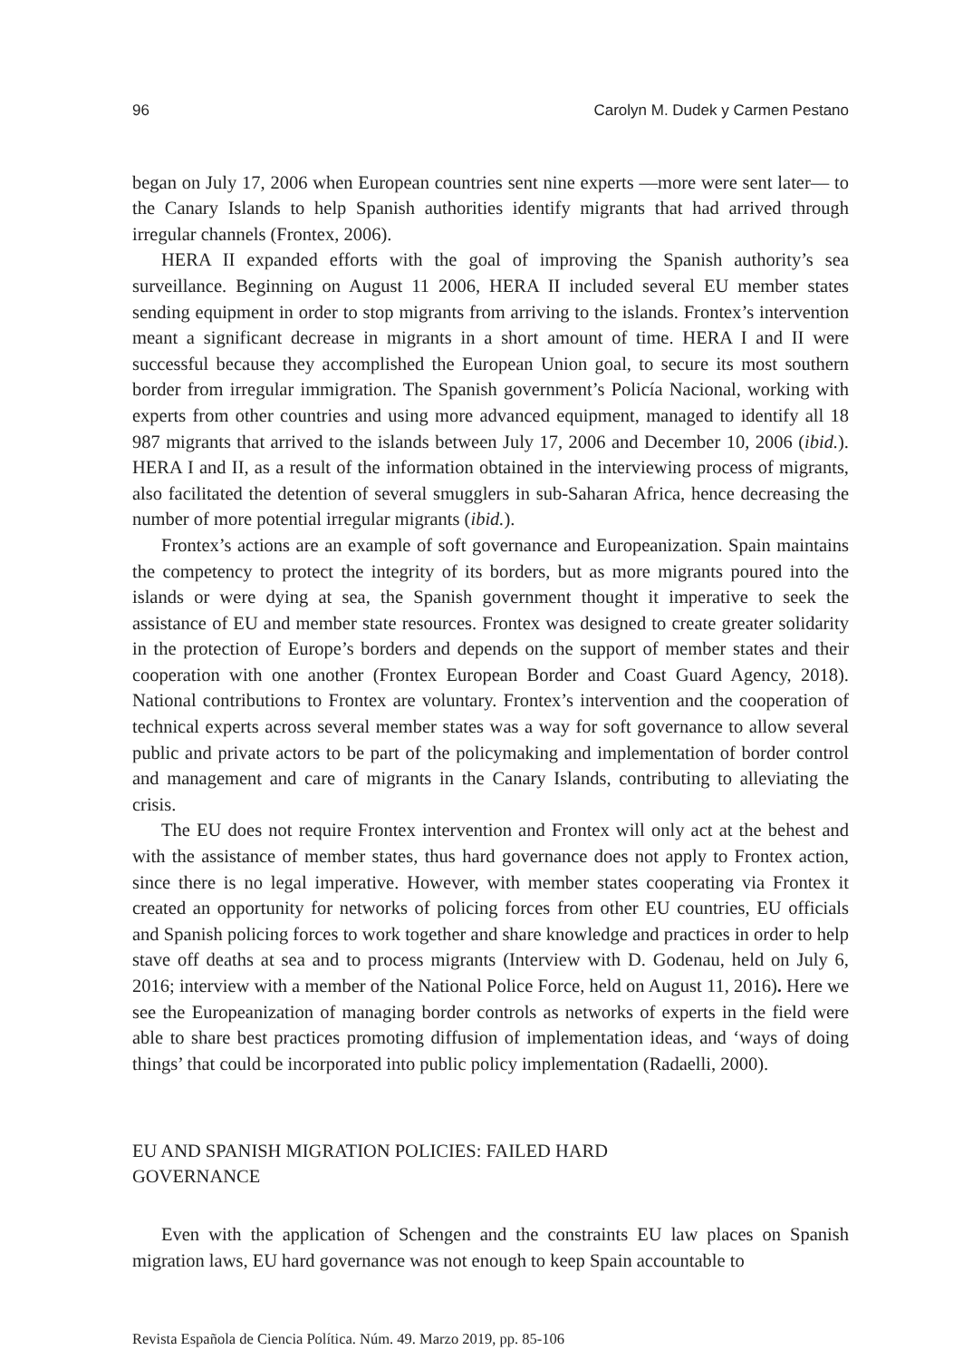96 Carolyn M. Dudek y Carmen Pestano
began on July 17, 2006 when European countries sent nine experts —more were sent later— to the Canary Islands to help Spanish authorities identify migrants that had arrived through irregular channels (Frontex, 2006).
HERA II expanded efforts with the goal of improving the Spanish authority’s sea surveillance. Beginning on August 11 2006, HERA II included several EU member states sending equipment in order to stop migrants from arriving to the islands. Frontex’s intervention meant a significant decrease in migrants in a short amount of time. HERA I and II were successful because they accomplished the European Union goal, to secure its most southern border from irregular immigration. The Spanish government’s Policía Nacional, working with experts from other countries and using more advanced equipment, managed to identify all 18 987 migrants that arrived to the islands between July 17, 2006 and December 10, 2006 (ibid.). HERA I and II, as a result of the information obtained in the interviewing process of migrants, also facilitated the detention of several smugglers in sub-Saharan Africa, hence decreasing the number of more potential irregular migrants (ibid.).
Frontex’s actions are an example of soft governance and Europeanization. Spain maintains the competency to protect the integrity of its borders, but as more migrants poured into the islands or were dying at sea, the Spanish government thought it imperative to seek the assistance of EU and member state resources. Frontex was designed to create greater solidarity in the protection of Europe’s borders and depends on the support of member states and their cooperation with one another (Frontex European Border and Coast Guard Agency, 2018). National contributions to Frontex are voluntary. Frontex’s intervention and the cooperation of technical experts across several member states was a way for soft governance to allow several public and private actors to be part of the policymaking and implementation of border control and management and care of migrants in the Canary Islands, contributing to alleviating the crisis.
The EU does not require Frontex intervention and Frontex will only act at the behest and with the assistance of member states, thus hard governance does not apply to Frontex action, since there is no legal imperative. However, with member states cooperating via Frontex it created an opportunity for networks of policing forces from other EU countries, EU officials and Spanish policing forces to work together and share knowledge and practices in order to help stave off deaths at sea and to process migrants (Interview with D. Godenau, held on July 6, 2016; interview with a member of the National Police Force, held on August 11, 2016). Here we see the Europeanization of managing border controls as networks of experts in the field were able to share best practices promoting diffusion of implementation ideas, and ‘ways of doing things’ that could be incorporated into public policy implementation (Radaelli, 2000).
EU AND SPANISH MIGRATION POLICIES: FAILED HARD
GOVERNANCE
Even with the application of Schengen and the constraints EU law places on Spanish migration laws, EU hard governance was not enough to keep Spain accountable to
Revista Española de Ciencia Política. Núm. 49. Marzo 2019, pp. 85-106